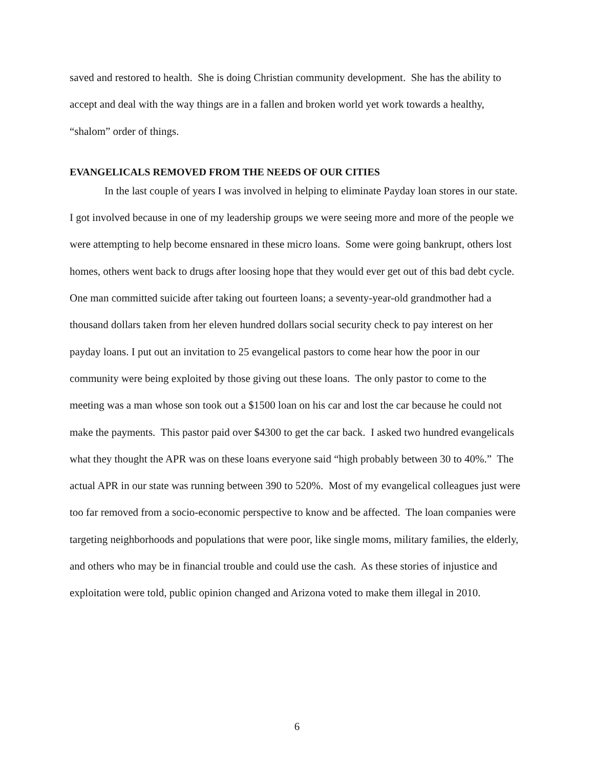saved and restored to health. She is doing Christian community development. She has the ability to accept and deal with the way things are in a fallen and broken world yet work towards a healthy, “shalom” order of things.
EVANGELICALS REMOVED FROM THE NEEDS OF OUR CITIES
In the last couple of years I was involved in helping to eliminate Payday loan stores in our state. I got involved because in one of my leadership groups we were seeing more and more of the people we were attempting to help become ensnared in these micro loans. Some were going bankrupt, others lost homes, others went back to drugs after loosing hope that they would ever get out of this bad debt cycle. One man committed suicide after taking out fourteen loans; a seventy-year-old grandmother had a thousand dollars taken from her eleven hundred dollars social security check to pay interest on her payday loans. I put out an invitation to 25 evangelical pastors to come hear how the poor in our community were being exploited by those giving out these loans. The only pastor to come to the meeting was a man whose son took out a $1500 loan on his car and lost the car because he could not make the payments. This pastor paid over $4300 to get the car back. I asked two hundred evangelicals what they thought the APR was on these loans everyone said “high probably between 30 to 40%.” The actual APR in our state was running between 390 to 520%. Most of my evangelical colleagues just were too far removed from a socio-economic perspective to know and be affected. The loan companies were targeting neighborhoods and populations that were poor, like single moms, military families, the elderly, and others who may be in financial trouble and could use the cash. As these stories of injustice and exploitation were told, public opinion changed and Arizona voted to make them illegal in 2010.
6